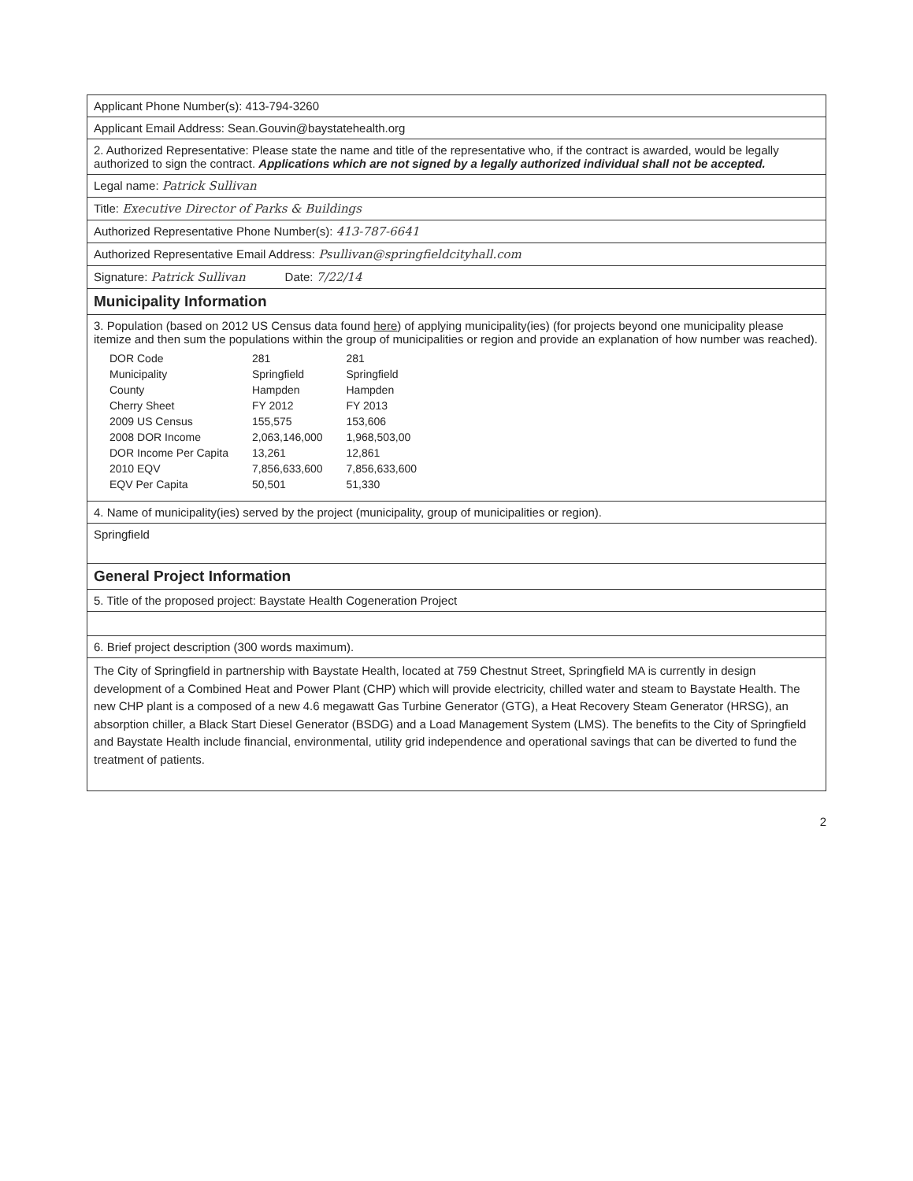Applicant Phone Number(s): 413-794-3260
Applicant Email Address: Sean.Gouvin@baystatehealth.org
2. Authorized Representative: Please state the name and title of the representative who, if the contract is awarded, would be legally authorized to sign the contract. Applications which are not signed by a legally authorized individual shall not be accepted.
Legal name: Patrick Sullivan
Title: Executive Director of Parks & Buildings
Authorized Representative Phone Number(s): 413-787-6641
Authorized Representative Email Address: Psullivan@springfieldcityhall.com
Signature: Patrick Sullivan Date: 7/22/14
Municipality Information
3. Population (based on 2012 US Census data found here) of applying municipality(ies) (for projects beyond one municipality please itemize and then sum the populations within the group of municipalities or region and provide an explanation of how number was reached).
| DOR Code | 281 | 281 |
| Municipality | Springfield | Springfield |
| County | Hampden | Hampden |
| Cherry Sheet | FY 2012 | FY 2013 |
| 2009 US Census | 155,575 | 153,606 |
| 2008 DOR Income | 2,063,146,000 | 1,968,503,00 |
| DOR Income Per Capita | 13,261 | 12,861 |
| 2010 EQV | 7,856,633,600 | 7,856,633,600 |
| EQV Per Capita | 50,501 | 51,330 |
4. Name of municipality(ies) served by the project (municipality, group of municipalities or region).
Springfield
General Project Information
5. Title of the proposed project: Baystate Health Cogeneration Project
6. Brief project description (300 words maximum).
The City of Springfield in partnership with Baystate Health, located at 759 Chestnut Street, Springfield MA is currently in design development of a Combined Heat and Power Plant (CHP) which will provide electricity, chilled water and steam to Baystate Health. The new CHP plant is a composed of a new 4.6 megawatt Gas Turbine Generator (GTG), a Heat Recovery Steam Generator (HRSG), an absorption chiller, a Black Start Diesel Generator (BSDG) and a Load Management System (LMS). The benefits to the City of Springfield and Baystate Health include financial, environmental, utility grid independence and operational savings that can be diverted to fund the treatment of patients.
2